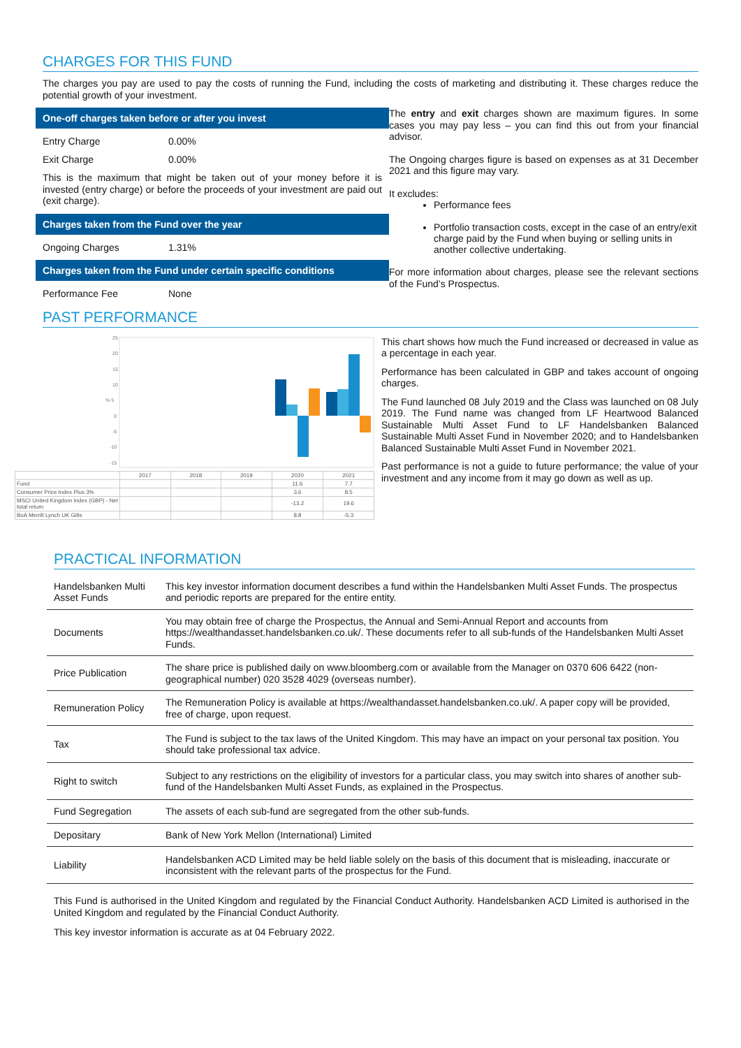CHARGES FOR THIS FUND
The charges you pay are used to pay the costs of running the Fund, including the costs of marketing and distributing it. These charges reduce the potential growth of your investment.
One-off charges taken before or after you invest
Entry Charge 0.00%
Exit Charge 0.00%
This is the maximum that might be taken out of your money before it is invested (entry charge) or before the proceeds of your investment are paid out (exit charge).
Charges taken from the Fund over the year
Ongoing Charges 1.31%
Charges taken from the Fund under certain specific conditions
Performance Fee None
The entry and exit charges shown are maximum figures. In some cases you may pay less – you can find this out from your financial advisor.
The Ongoing charges figure is based on expenses as at 31 December 2021 and this figure may vary.
It excludes:
Performance fees
Portfolio transaction costs, except in the case of an entry/exit charge paid by the Fund when buying or selling units in another collective undertaking.
For more information about charges, please see the relevant sections of the Fund’s Prospectus.
PAST PERFORMANCE
25
20
15
10
% 5
0
-5
-10
-15
| | 2017 | 2018 | 2019 | 2020 | 2021 |
| Fund | | | | 11.6 | 7.7 |
| Consumer Price Index Plus 3% | | | | 3.6 | 8.5 |
| MSCI United Kingdom Index (GBP) - Net total return | | | | -13.2 | 19.6 |
| BoA Merrill Lynch UK Gilts | | | | 8.8 | -5.3 |
This chart shows how much the Fund increased or decreased in value as a percentage in each year.
Performance has been calculated in GBP and takes account of ongoing charges.
The Fund launched 08 July 2019 and the Class was launched on 08 July 2019. The Fund name was changed from LF Heartwood Balanced Sustainable Multi Asset Fund to LF Handelsbanken Balanced Sustainable Multi Asset Fund in November 2020; and to Handelsbanken Balanced Sustainable Multi Asset Fund in November 2021.
Past performance is not a guide to future performance; the value of your investment and any income from it may go down as well as up.
PRACTICAL INFORMATION
| Handelsbanken Multi Asset Funds | This key investor information document describes a fund within the Handelsbanken Multi Asset Funds. The prospectus and periodic reports are prepared for the entire entity. |
| Documents | You may obtain free of charge the Prospectus, the Annual and Semi-Annual Report and accounts from https://wealthandasset.handelsbanken.co.uk/. These documents refer to all sub-funds of the Handelsbanken Multi Asset Funds. |
| Price Publication | The share price is published daily on www.bloomberg.com or available from the Manager on 0370 606 6422 (non-geographical number) 020 3528 4029 (overseas number). |
| Remuneration Policy | The Remuneration Policy is available at https://wealthandasset.handelsbanken.co.uk/. A paper copy will be provided, free of charge, upon request. |
| Tax | The Fund is subject to the tax laws of the United Kingdom. This may have an impact on your personal tax position. You should take professional tax advice. |
| Right to switch | Subject to any restrictions on the eligibility of investors for a particular class, you may switch into shares of another sub-fund of the Handelsbanken Multi Asset Funds, as explained in the Prospectus. |
| Fund Segregation | The assets of each sub-fund are segregated from the other sub-funds. |
| Depositary | Bank of New York Mellon (International) Limited |
| Liability | Handelsbanken ACD Limited may be held liable solely on the basis of this document that is misleading, inaccurate or inconsistent with the relevant parts of the prospectus for the Fund. |
This Fund is authorised in the United Kingdom and regulated by the Financial Conduct Authority. Handelsbanken ACD Limited is authorised in the United Kingdom and regulated by the Financial Conduct Authority.
This key investor information is accurate as at 04 February 2022.